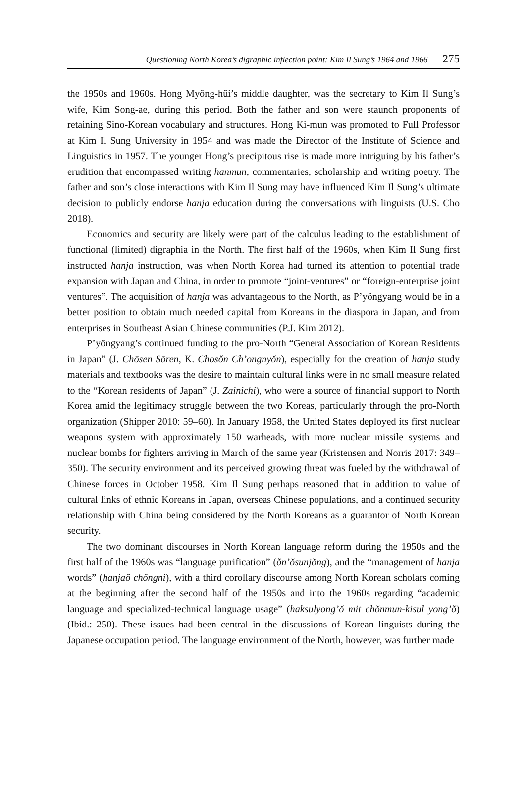Questioning North Korea’s digraphic inflection point: Kim Il Sung’s 1964 and 1966 275
the 1950s and 1960s. Hong Myŏng-hŭi’s middle daughter, was the secretary to Kim Il Sung’s wife, Kim Song-ae, during this period. Both the father and son were staunch proponents of retaining Sino-Korean vocabulary and structures. Hong Ki-mun was promoted to Full Professor at Kim Il Sung University in 1954 and was made the Director of the Institute of Science and Linguistics in 1957. The younger Hong’s precipitous rise is made more intriguing by his father’s erudition that encompassed writing hanmun, commentaries, scholarship and writing poetry. The father and son’s close interactions with Kim Il Sung may have influenced Kim Il Sung’s ultimate decision to publicly endorse hanja education during the conversations with linguists (U.S. Cho 2018).
Economics and security are likely were part of the calculus leading to the establishment of functional (limited) digraphia in the North. The first half of the 1960s, when Kim Il Sung first instructed hanja instruction, was when North Korea had turned its attention to potential trade expansion with Japan and China, in order to promote “joint-ventures” or “foreign-enterprise joint ventures”. The acquisition of hanja was advantageous to the North, as P’yŏngyang would be in a better position to obtain much needed capital from Koreans in the diaspora in Japan, and from enterprises in Southeast Asian Chinese communities (P.J. Kim 2012).
P’yŏngyang’s continued funding to the pro-North “General Association of Korean Residents in Japan” (J. Chōsen Sōren, K. Chosŏn Ch’ongnyŏn), especially for the creation of hanja study materials and textbooks was the desire to maintain cultural links were in no small measure related to the “Korean residents of Japan” (J. Zainichi), who were a source of financial support to North Korea amid the legitimacy struggle between the two Koreas, particularly through the pro-North organization (Shipper 2010: 59–60). In January 1958, the United States deployed its first nuclear weapons system with approximately 150 warheads, with more nuclear missile systems and nuclear bombs for fighters arriving in March of the same year (Kristensen and Norris 2017: 349–350). The security environment and its perceived growing threat was fueled by the withdrawal of Chinese forces in October 1958. Kim Il Sung perhaps reasoned that in addition to value of cultural links of ethnic Koreans in Japan, overseas Chinese populations, and a continued security relationship with China being considered by the North Koreans as a guarantor of North Korean security.
The two dominant discourses in North Korean language reform during the 1950s and the first half of the 1960s was “language purification” (ŏn’ŏsunjŏng), and the “management of hanja words” (hanjaŏ chŏngni), with a third corollary discourse among North Korean scholars coming at the beginning after the second half of the 1950s and into the 1960s regarding “academic language and specialized-technical language usage” (haksulyong’ŏ mit chŏnmun-kisul yong’ŏ) (Ibid.: 250). These issues had been central in the discussions of Korean linguists during the Japanese occupation period. The language environment of the North, however, was further made